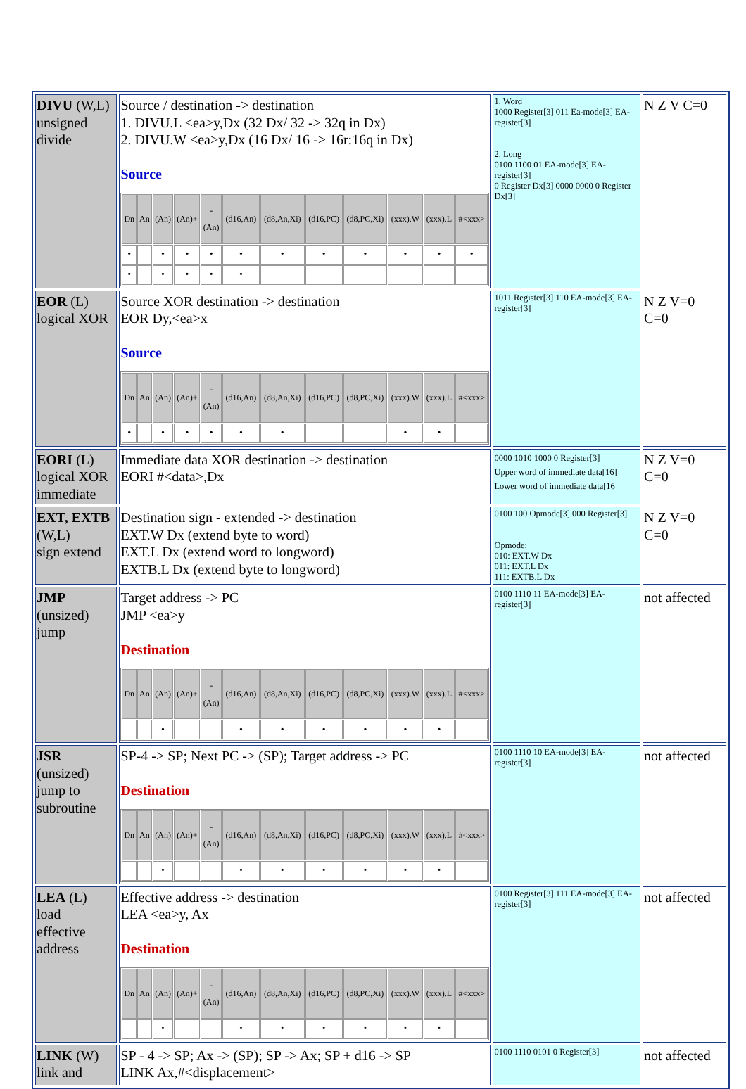| DIVU (W,L) unsigned divide | Source / destination -> destination 1. DIVU.L <ea>y,Dx (32 Dx/ 32 -> 32q in Dx) 2. DIVU.W <ea>y,Dx (16 Dx/ 16 -> 16r:16q in Dx) Source / Dn / An / (An) / (An)+ / - (An) / (d16,An) / (d8,An,Xi) / (d16,PC) / (d8,PC,Xi) / (xxx).W / (xxx).L / #<xxx> / / --- / --- / --- / --- / --- / --- / --- / --- / --- / --- / --- / --- / / • / / • / • / • / • / • / • / • / • / • / • / / • / / • / • / • / • / / / / / / / | 1. Word 1000 Register[3] 011 Ea-mode[3] EA-register[3] 2. Long 0100 1100 01 EA-mode[3] EA-register[3] 0 Register Dx[3] 0000 0000 0 Register Dx[3] | N Z V C=0 |
| EOR (L) logical XOR | Source XOR destination -> destination EOR Dy,<ea>x Source / Dn / An / (An) / (An)+ / - (An) / (d16,An) / (d8,An,Xi) / (d16,PC) / (d8,PC,Xi) / (xxx).W / (xxx).L / #<xxx> / / --- / --- / --- / --- / --- / --- / --- / --- / --- / --- / --- / --- / / • / / • / • / • / • / • / / / • / • / / | 1011 Register[3] 110 EA-mode[3] EA-register[3] | N Z V=0 C=0 |
| EORI (L) logical XOR immediate | Immediate data XOR destination -> destination EORI #<data>,Dx | 0000 1010 1000 0 Register[3] Upper word of immediate data[16] Lower word of immediate data[16] | N Z V=0 C=0 |
| EXT, EXTB (W,L) sign extend | Destination sign - extended -> destination EXT.W Dx (extend byte to word) EXT.L Dx (extend word to longword) EXTB.L Dx (extend byte to longword) | 0100 100 Opmode[3] 000 Register[3] Opmode: 010: EXT.W Dx 011: EXT.L Dx 111: EXTB.L Dx | N Z V=0 C=0 |
| JMP (unsized) jump | Target address -> PC JMP <ea>y Destination / Dn / An / (An) / (An)+ / - (An) / (d16,An) / (d8,An,Xi) / (d16,PC) / (d8,PC,Xi) / (xxx).W / (xxx).L / #<xxx> / / --- / --- / --- / --- / --- / --- / --- / --- / --- / --- / --- / --- / / / / • / / / • / • / • / • / • / • / / | 0100 1110 11 EA-mode[3] EA-register[3] | not affected |
| JSR (unsized) jump to subroutine | SP-4 -> SP; Next PC -> (SP); Target address -> PC Destination / Dn / An / (An) / (An)+ / - (An) / (d16,An) / (d8,An,Xi) / (d16,PC) / (d8,PC,Xi) / (xxx).W / (xxx).L / #<xxx> / / --- / --- / --- / --- / --- / --- / --- / --- / --- / --- / --- / --- / / / / • / / / • / • / • / • / • / • / / | 0100 1110 10 EA-mode[3] EA-register[3] | not affected |
| LEA (L) load effective address | Effective address -> destination LEA <ea>y, Ax Destination / Dn / An / (An) / (An)+ / - (An) / (d16,An) / (d8,An,Xi) / (d16,PC) / (d8,PC,Xi) / (xxx).W / (xxx).L / #<xxx> / / --- / --- / --- / --- / --- / --- / --- / --- / --- / --- / --- / --- / / / / • / / / • / • / • / • / • / • / / | 0100 Register[3] 111 EA-mode[3] EA-register[3] | not affected |
| LINK (W) link and | SP - 4 -> SP; Ax -> (SP); SP -> Ax; SP + d16 -> SP LINK Ax,#<displacement> | 0100 1110 0101 0 Register[3] | not affected |